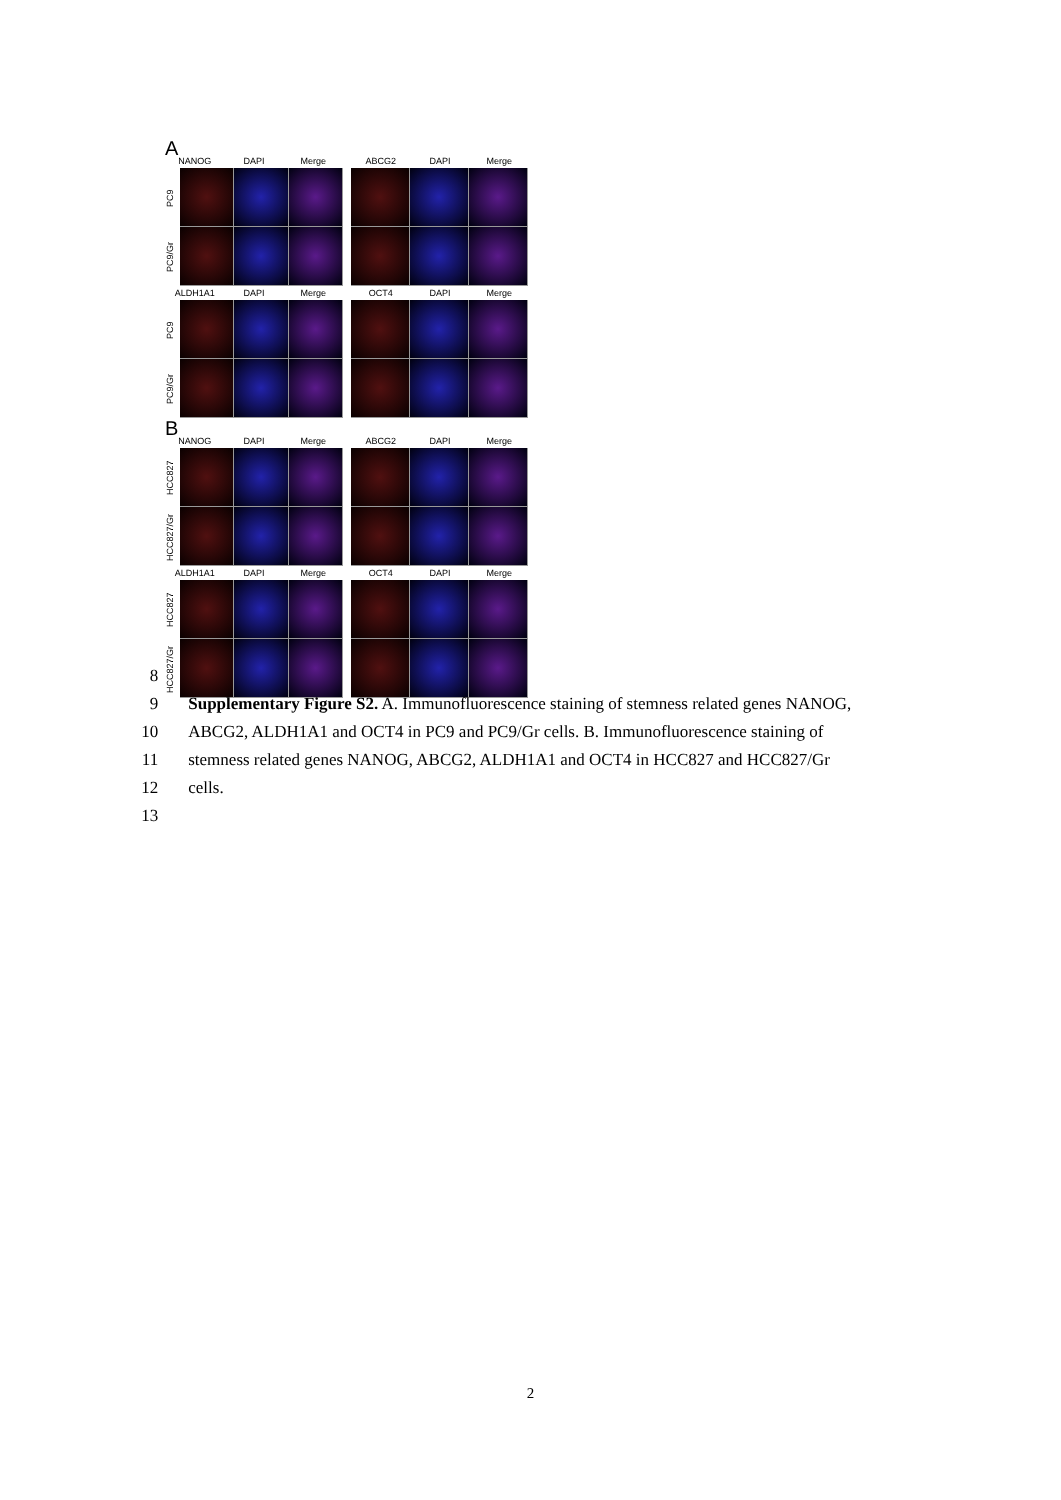A
NANOG DAPI Merge
PC9
PC9/Gr
ABCG2 DAPI Merge
ALDH1A1 DAPI Merge
PC9
PC9/Gr
OCT4 DAPI Merge
B
NANOG DAPI Merge
HCC827
HCC827/Gr
ABCG2 DAPI Merge
ALDH1A1 DAPI Merge
HCC827
HCC827/Gr
OCT4 DAPI Merge
8
9 Supplementary Figure S2. A. Immunofluorescence staining of stemness related genes NANOG,
10 ABCG2, ALDH1A1 and OCT4 in PC9 and PC9/Gr cells. B. Immunofluorescence staining of
11 stemness related genes NANOG, ABCG2, ALDH1A1 and OCT4 in HCC827 and HCC827/Gr
12 cells.
13
2